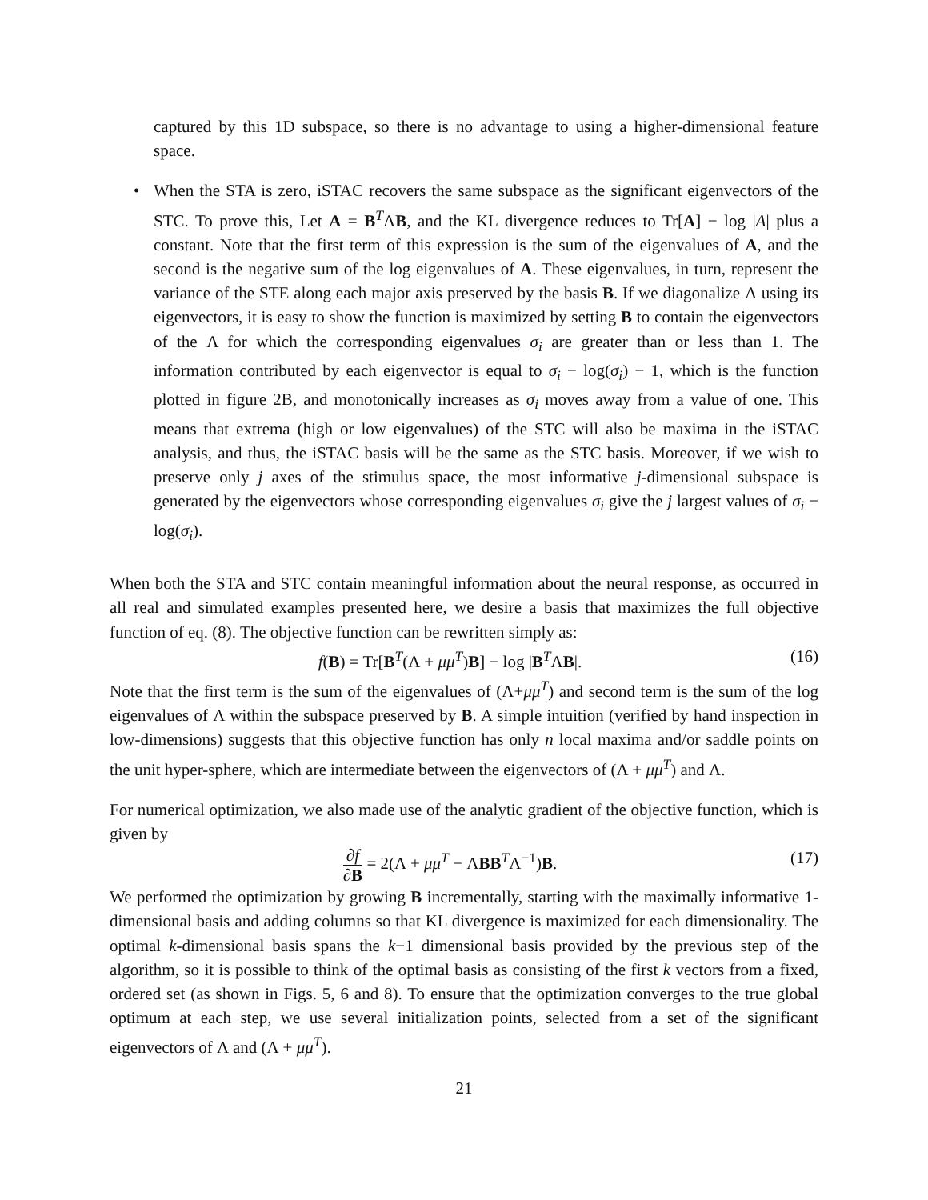captured by this 1D subspace, so there is no advantage to using a higher-dimensional feature space.
• When the STA is zero, iSTAC recovers the same subspace as the significant eigenvectors of the STC. To prove this, Let A = B<sup>T</sup>ΛB, and the KL divergence reduces to Tr[A] − log |A| plus a constant. Note that the first term of this expression is the sum of the eigenvalues of A, and the second is the negative sum of the log eigenvalues of A. These eigenvalues, in turn, represent the variance of the STE along each major axis preserved by the basis B. If we diagonalize Λ using its eigenvectors, it is easy to show the function is maximized by setting B to contain the eigenvectors of the Λ for which the corresponding eigenvalues σ<sub>i</sub> are greater than or less than 1. The information contributed by each eigenvector is equal to σ<sub>i</sub> − log(σ<sub>i</sub>) − 1, which is the function plotted in figure 2B, and monotonically increases as σ<sub>i</sub> moves away from a value of one. This means that extrema (high or low eigenvalues) of the STC will also be maxima in the iSTAC analysis, and thus, the iSTAC basis will be the same as the STC basis. Moreover, if we wish to preserve only j axes of the stimulus space, the most informative j-dimensional subspace is generated by the eigenvectors whose corresponding eigenvalues σ<sub>i</sub> give the j largest values of σ<sub>i</sub> − log(σ<sub>i</sub>).
When both the STA and STC contain meaningful information about the neural response, as occurred in all real and simulated examples presented here, we desire a basis that maximizes the full objective function of eq. (8). The objective function can be rewritten simply as:
f(B) = Tr[B<sup>T</sup>(Λ + μμ<sup>T</sup>)B] − log |B<sup>T</sup>ΛB|. (16)
Note that the first term is the sum of the eigenvalues of (Λ+μμ<sup>T</sup>) and second term is the sum of the log eigenvalues of Λ within the subspace preserved by B. A simple intuition (verified by hand inspection in low-dimensions) suggests that this objective function has only n local maxima and/or saddle points on the unit hyper-sphere, which are intermediate between the eigenvectors of (Λ + μμ<sup>T</sup>) and Λ.
For numerical optimization, we also made use of the analytic gradient of the objective function, which is given by
∂f ∂B = 2(Λ + μμ<sup>T</sup> − ΛBB<sup>T</sup>Λ<sup>−1</sup>)B. (17)
We performed the optimization by growing B incrementally, starting with the maximally informative 1-dimensional basis and adding columns so that KL divergence is maximized for each dimensionality. The optimal k-dimensional basis spans the k−1 dimensional basis provided by the previous step of the algorithm, so it is possible to think of the optimal basis as consisting of the first k vectors from a fixed, ordered set (as shown in Figs. 5, 6 and 8). To ensure that the optimization converges to the true global optimum at each step, we use several initialization points, selected from a set of the significant eigenvectors of Λ and (Λ + μμ<sup>T</sup>).
21